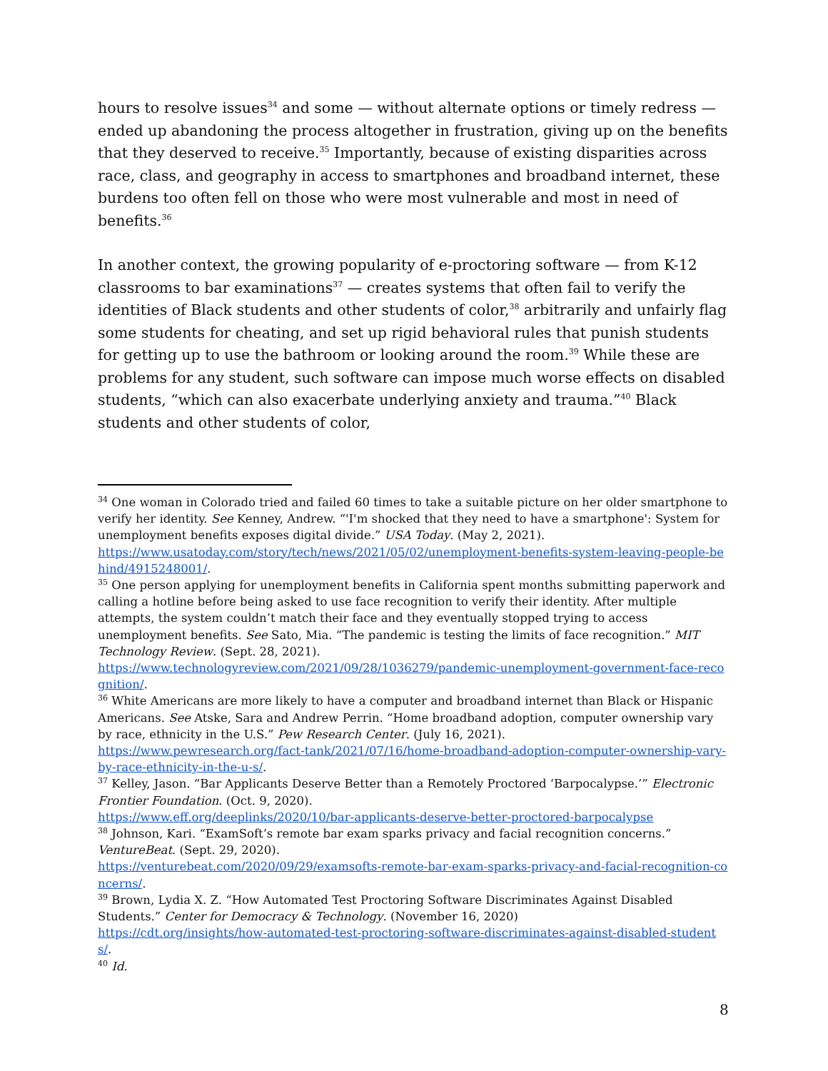hours to resolve issues<sup>34</sup> and some — without alternate options or timely redress — ended up abandoning the process altogether in frustration, giving up on the benefits that they deserved to receive.<sup>35</sup> Importantly, because of existing disparities across race, class, and geography in access to smartphones and broadband internet, these burdens too often fell on those who were most vulnerable and most in need of benefits.<sup>36</sup>
In another context, the growing popularity of e-proctoring software — from K-12 classrooms to bar examinations<sup>37</sup> — creates systems that often fail to verify the identities of Black students and other students of color,<sup>38</sup> arbitrarily and unfairly flag some students for cheating, and set up rigid behavioral rules that punish students for getting up to use the bathroom or looking around the room.<sup>39</sup> While these are problems for any student, such software can impose much worse effects on disabled students, “which can also exacerbate underlying anxiety and trauma.”<sup>40</sup> Black students and other students of color,
<sup>34</sup> One woman in Colorado tried and failed 60 times to take a suitable picture on her older smartphone to verify her identity. See Kenney, Andrew. “'I'm shocked that they need to have a smartphone': System for unemployment benefits exposes digital divide.” USA Today. (May 2, 2021).
https://www.usatoday.com/story/tech/news/2021/05/02/unemployment-benefits-system-leaving-people-behind/4915248001/.
<sup>35</sup> One person applying for unemployment benefits in California spent months submitting paperwork and calling a hotline before being asked to use face recognition to verify their identity. After multiple attempts, the system couldn’t match their face and they eventually stopped trying to access unemployment benefits. See Sato, Mia. “The pandemic is testing the limits of face recognition.” MIT Technology Review. (Sept. 28, 2021).
https://www.technologyreview.com/2021/09/28/1036279/pandemic-unemployment-government-face-recognition/.
<sup>36</sup> White Americans are more likely to have a computer and broadband internet than Black or Hispanic Americans. See Atske, Sara and Andrew Perrin. “Home broadband adoption, computer ownership vary by race, ethnicity in the U.S.” Pew Research Center. (July 16, 2021).
https://www.pewresearch.org/fact-tank/2021/07/16/home-broadband-adoption-computer-ownership-vary-by-race-ethnicity-in-the-u-s/.
<sup>37</sup> Kelley, Jason. “Bar Applicants Deserve Better than a Remotely Proctored ‘Barpocalypse.’” Electronic Frontier Foundation. (Oct. 9, 2020).
https://www.eff.org/deeplinks/2020/10/bar-applicants-deserve-better-proctored-barpocalypse
<sup>38</sup> Johnson, Kari. “ExamSoft’s remote bar exam sparks privacy and facial recognition concerns.” VentureBeat. (Sept. 29, 2020).
https://venturebeat.com/2020/09/29/examsofts-remote-bar-exam-sparks-privacy-and-facial-recognition-concerns/.
<sup>39</sup> Brown, Lydia X. Z. “How Automated Test Proctoring Software Discriminates Against Disabled Students.” Center for Democracy & Technology. (November 16, 2020)
https://cdt.org/insights/how-automated-test-proctoring-software-discriminates-against-disabled-students/.
<sup>40</sup> Id.
8